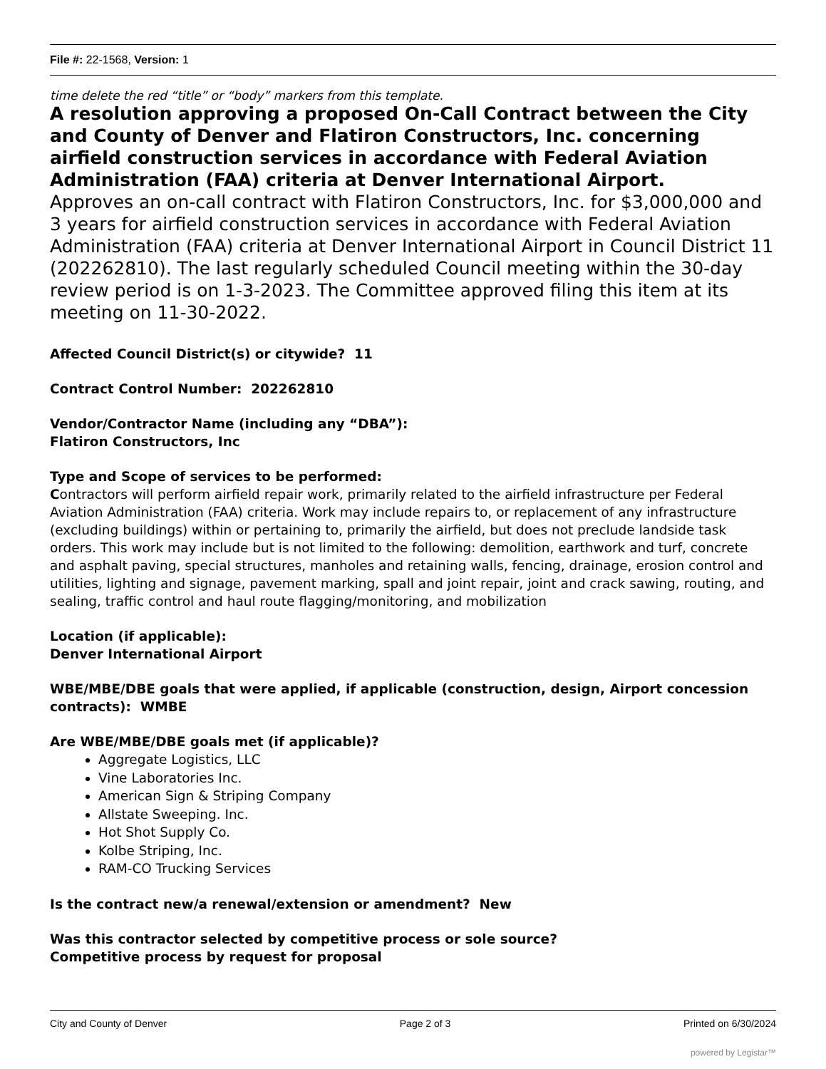File #: 22-1568, Version: 1
time delete the red “title” or “body” markers from this template.
A resolution approving a proposed On-Call Contract between the City and County of Denver and Flatiron Constructors, Inc. concerning airfield construction services in accordance with Federal Aviation Administration (FAA) criteria at Denver International Airport.
Approves an on-call contract with Flatiron Constructors, Inc. for $3,000,000 and 3 years for airfield construction services in accordance with Federal Aviation Administration (FAA) criteria at Denver International Airport in Council District 11 (202262810). The last regularly scheduled Council meeting within the 30-day review period is on 1-3-2023. The Committee approved filing this item at its meeting on 11-30-2022.
Affected Council District(s) or citywide? 11
Contract Control Number: 202262810
Vendor/Contractor Name (including any “DBA”):
Flatiron Constructors, Inc
Type and Scope of services to be performed:
Contractors will perform airfield repair work, primarily related to the airfield infrastructure per Federal Aviation Administration (FAA) criteria. Work may include repairs to, or replacement of any infrastructure (excluding buildings) within or pertaining to, primarily the airfield, but does not preclude landside task orders. This work may include but is not limited to the following: demolition, earthwork and turf, concrete and asphalt paving, special structures, manholes and retaining walls, fencing, drainage, erosion control and utilities, lighting and signage, pavement marking, spall and joint repair, joint and crack sawing, routing, and sealing, traffic control and haul route flagging/monitoring, and mobilization
Location (if applicable):
Denver International Airport
WBE/MBE/DBE goals that were applied, if applicable (construction, design, Airport concession contracts): WMBE
Are WBE/MBE/DBE goals met (if applicable)?
Aggregate Logistics, LLC
Vine Laboratories Inc.
American Sign & Striping Company
Allstate Sweeping. Inc.
Hot Shot Supply Co.
Kolbe Striping, Inc.
RAM-CO Trucking Services
Is the contract new/a renewal/extension or amendment? New
Was this contractor selected by competitive process or sole source?
Competitive process by request for proposal
City and County of Denver Page 2 of 3 Printed on 6/30/2024
powered by Legistar™